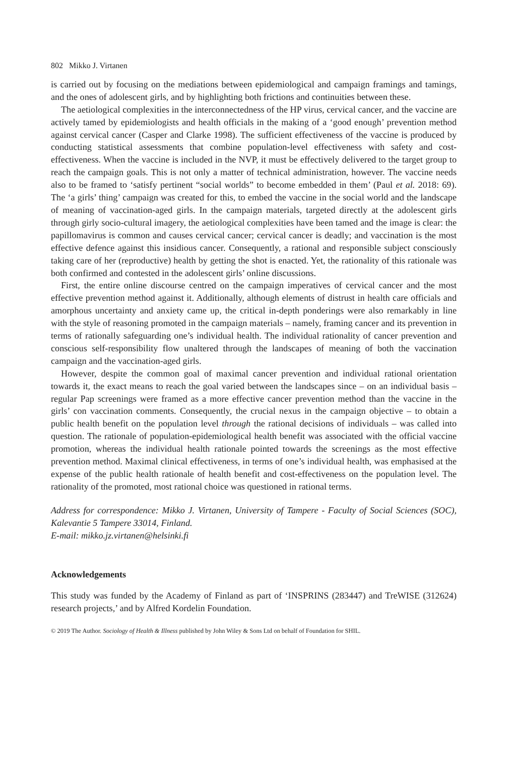802 Mikko J. Virtanen
is carried out by focusing on the mediations between epidemiological and campaign framings and tamings, and the ones of adolescent girls, and by highlighting both frictions and continuities between these.
The aetiological complexities in the interconnectedness of the HP virus, cervical cancer, and the vaccine are actively tamed by epidemiologists and health officials in the making of a ‘good enough’ prevention method against cervical cancer (Casper and Clarke 1998). The sufficient effectiveness of the vaccine is produced by conducting statistical assessments that combine population-level effectiveness with safety and cost-effectiveness. When the vaccine is included in the NVP, it must be effectively delivered to the target group to reach the campaign goals. This is not only a matter of technical administration, however. The vaccine needs also to be framed to ‘satisfy pertinent “social worlds” to become embedded in them’ (Paul et al. 2018: 69). The ‘a girls’ thing’ campaign was created for this, to embed the vaccine in the social world and the landscape of meaning of vaccination-aged girls. In the campaign materials, targeted directly at the adolescent girls through girly socio-cultural imagery, the aetiological complexities have been tamed and the image is clear: the papillomavirus is common and causes cervical cancer; cervical cancer is deadly; and vaccination is the most effective defence against this insidious cancer. Consequently, a rational and responsible subject consciously taking care of her (reproductive) health by getting the shot is enacted. Yet, the rationality of this rationale was both confirmed and contested in the adolescent girls’ online discussions.
First, the entire online discourse centred on the campaign imperatives of cervical cancer and the most effective prevention method against it. Additionally, although elements of distrust in health care officials and amorphous uncertainty and anxiety came up, the critical in-depth ponderings were also remarkably in line with the style of reasoning promoted in the campaign materials – namely, framing cancer and its prevention in terms of rationally safeguarding one’s individual health. The individual rationality of cancer prevention and conscious self-responsibility flow unaltered through the landscapes of meaning of both the vaccination campaign and the vaccination-aged girls.
However, despite the common goal of maximal cancer prevention and individual rational orientation towards it, the exact means to reach the goal varied between the landscapes since – on an individual basis – regular Pap screenings were framed as a more effective cancer prevention method than the vaccine in the girls’ con vaccination comments. Consequently, the crucial nexus in the campaign objective – to obtain a public health benefit on the population level through the rational decisions of individuals – was called into question. The rationale of population-epidemiological health benefit was associated with the official vaccine promotion, whereas the individual health rationale pointed towards the screenings as the most effective prevention method. Maximal clinical effectiveness, in terms of one’s individual health, was emphasised at the expense of the public health rationale of health benefit and cost-effectiveness on the population level. The rationality of the promoted, most rational choice was questioned in rational terms.
Address for correspondence: Mikko J. Virtanen, University of Tampere - Faculty of Social Sciences (SOC), Kalevantie 5 Tampere 33014, Finland.
E-mail: mikko.jz.virtanen@helsinki.fi
Acknowledgements
This study was funded by the Academy of Finland as part of ‘INSPRINS (283447) and TreWISE (312624) research projects,’ and by Alfred Kordelin Foundation.
© 2019 The Author. Sociology of Health & Illness published by John Wiley & Sons Ltd on behalf of Foundation for SHIL.